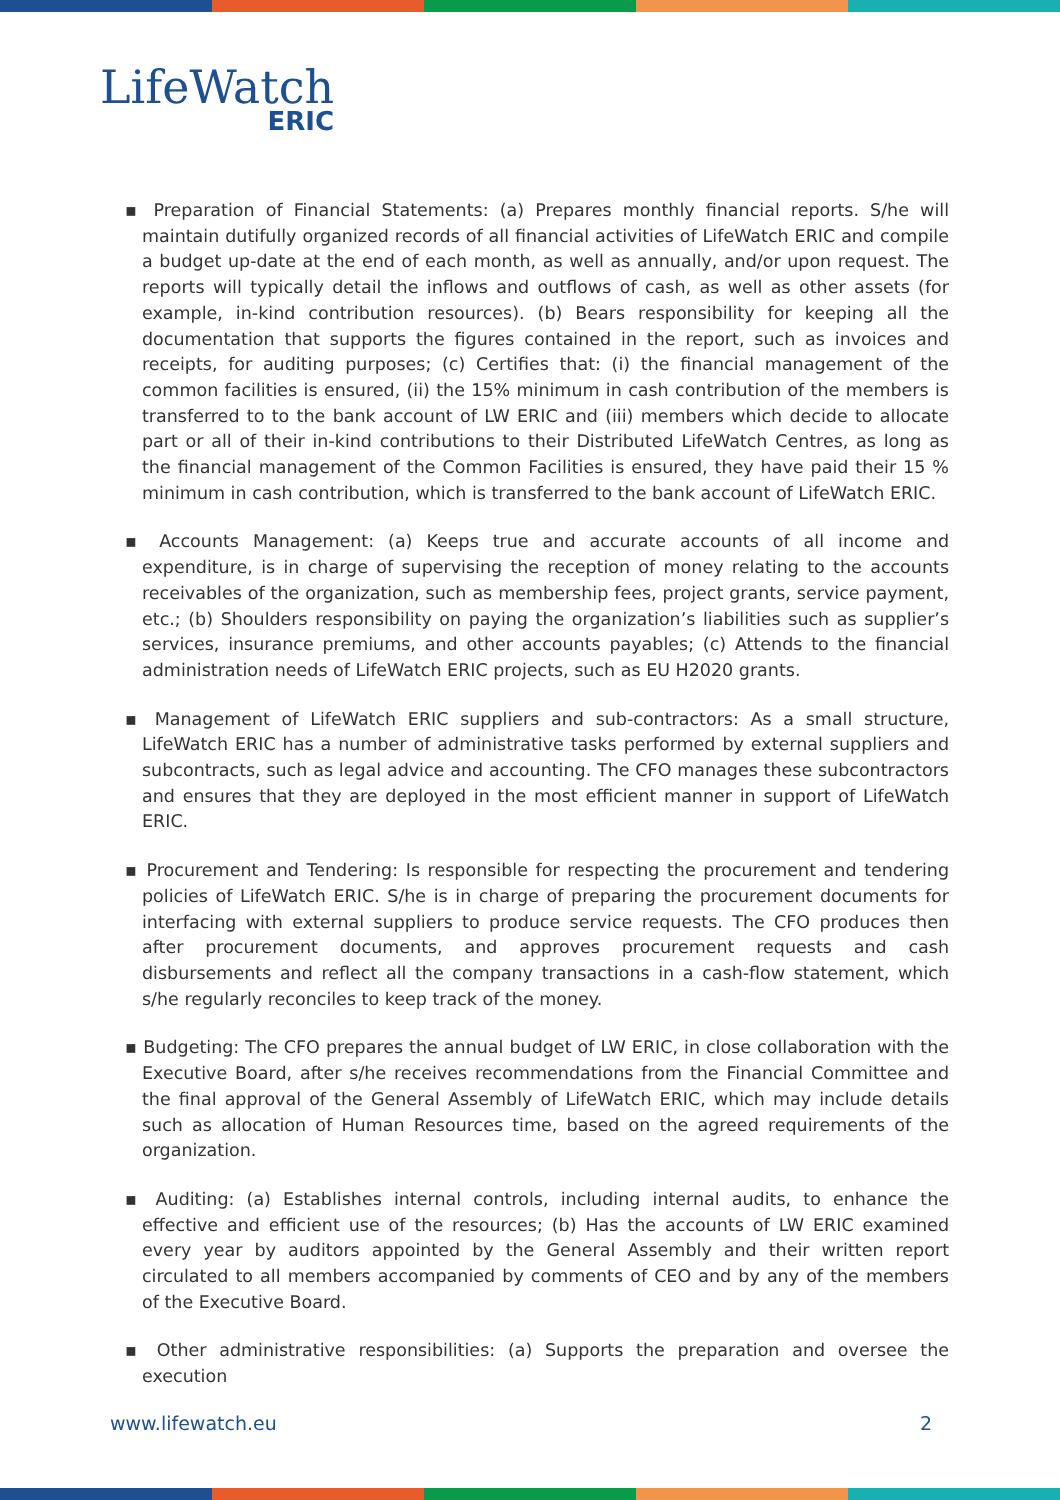LifeWatch
ERIC
▪ Preparation of Financial Statements: (a) Prepares monthly financial reports. S/he will maintain dutifully organized records of all financial activities of LifeWatch ERIC and compile a budget up-date at the end of each month, as well as annually, and/or upon request. The reports will typically detail the inflows and outflows of cash, as well as other assets (for example, in-kind contribution resources). (b) Bears responsibility for keeping all the documentation that supports the figures contained in the report, such as invoices and receipts, for auditing purposes; (c) Certifies that: (i) the financial management of the common facilities is ensured, (ii) the 15% minimum in cash contribution of the members is transferred to to the bank account of LW ERIC and (iii) members which decide to allocate part or all of their in-kind contributions to their Distributed LifeWatch Centres, as long as the financial management of the Common Facilities is ensured, they have paid their 15 % minimum in cash contribution, which is transferred to the bank account of LifeWatch ERIC.
▪ Accounts Management: (a) Keeps true and accurate accounts of all income and expenditure, is in charge of supervising the reception of money relating to the accounts receivables of the organization, such as membership fees, project grants, service payment, etc.; (b) Shoulders responsibility on paying the organization’s liabilities such as supplier’s services, insurance premiums, and other accounts payables; (c) Attends to the financial administration needs of LifeWatch ERIC projects, such as EU H2020 grants.
▪ Management of LifeWatch ERIC suppliers and sub-contractors: As a small structure, LifeWatch ERIC has a number of administrative tasks performed by external suppliers and subcontracts, such as legal advice and accounting. The CFO manages these subcontractors and ensures that they are deployed in the most efficient manner in support of LifeWatch ERIC.
▪ Procurement and Tendering: Is responsible for respecting the procurement and tendering policies of LifeWatch ERIC. S/he is in charge of preparing the procurement documents for interfacing with external suppliers to produce service requests. The CFO produces then after procurement documents, and approves procurement requests and cash disbursements and reflect all the company transactions in a cash-flow statement, which s/he regularly reconciles to keep track of the money.
▪ Budgeting: The CFO prepares the annual budget of LW ERIC, in close collaboration with the Executive Board, after s/he receives recommendations from the Financial Committee and the final approval of the General Assembly of LifeWatch ERIC, which may include details such as allocation of Human Resources time, based on the agreed requirements of the organization.
▪ Auditing: (a) Establishes internal controls, including internal audits, to enhance the effective and efficient use of the resources; (b) Has the accounts of LW ERIC examined every year by auditors appointed by the General Assembly and their written report circulated to all members accompanied by comments of CEO and by any of the members of the Executive Board.
▪ Other administrative responsibilities: (a) Supports the preparation and oversee the execution
www.lifewatch.eu 2